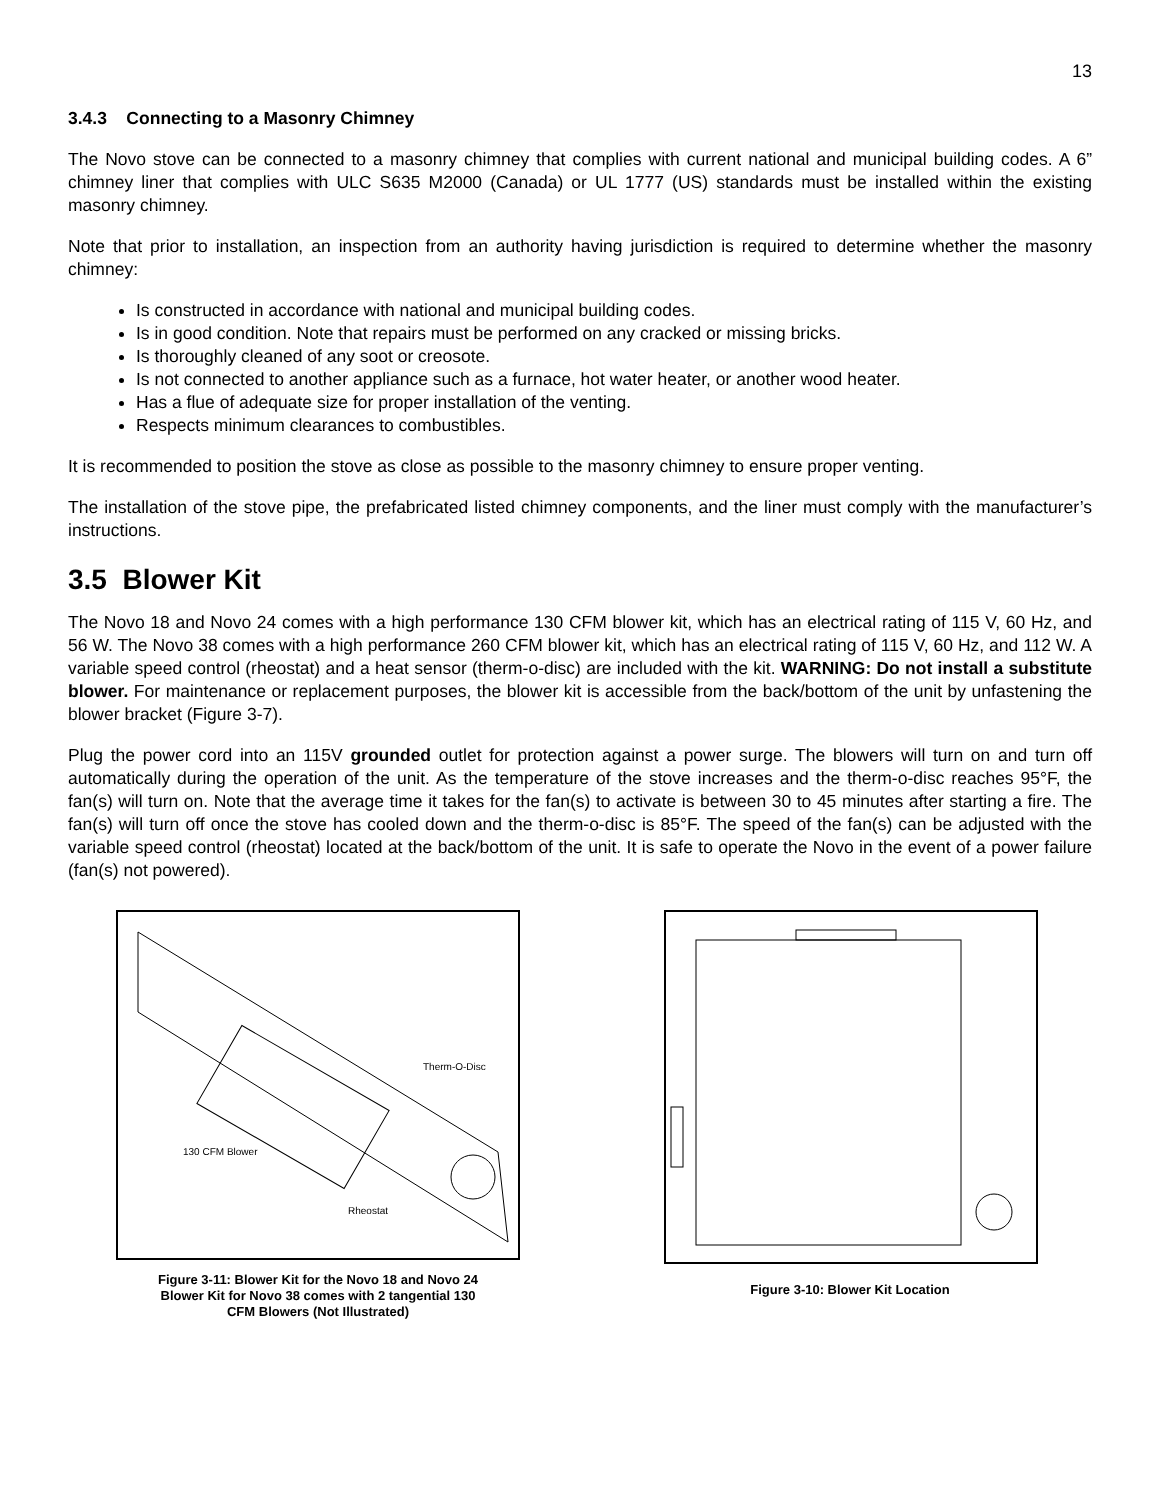13
3.4.3 Connecting to a Masonry Chimney
The Novo stove can be connected to a masonry chimney that complies with current national and municipal building codes. A 6” chimney liner that complies with ULC S635 M2000 (Canada) or UL 1777 (US) standards must be installed within the existing masonry chimney.
Note that prior to installation, an inspection from an authority having jurisdiction is required to determine whether the masonry chimney:
Is constructed in accordance with national and municipal building codes.
Is in good condition. Note that repairs must be performed on any cracked or missing bricks.
Is thoroughly cleaned of any soot or creosote.
Is not connected to another appliance such as a furnace, hot water heater, or another wood heater.
Has a flue of adequate size for proper installation of the venting.
Respects minimum clearances to combustibles.
It is recommended to position the stove as close as possible to the masonry chimney to ensure proper venting.
The installation of the stove pipe, the prefabricated listed chimney components, and the liner must comply with the manufacturer’s instructions.
3.5 Blower Kit
The Novo 18 and Novo 24 comes with a high performance 130 CFM blower kit, which has an electrical rating of 115 V, 60 Hz, and 56 W. The Novo 38 comes with a high performance 260 CFM blower kit, which has an electrical rating of 115 V, 60 Hz, and 112 W. A variable speed control (rheostat) and a heat sensor (therm-o-disc) are included with the kit. WARNING: Do not install a substitute blower. For maintenance or replacement purposes, the blower kit is accessible from the back/bottom of the unit by unfastening the blower bracket (Figure 3-7).
Plug the power cord into an 115V grounded outlet for protection against a power surge. The blowers will turn on and turn off automatically during the operation of the unit. As the temperature of the stove increases and the therm-o-disc reaches 95°F, the fan(s) will turn on. Note that the average time it takes for the fan(s) to activate is between 30 to 45 minutes after starting a fire. The fan(s) will turn off once the stove has cooled down and the therm-o-disc is 85°F. The speed of the fan(s) can be adjusted with the variable speed control (rheostat) located at the back/bottom of the unit. It is safe to operate the Novo in the event of a power failure (fan(s) not powered).
Therm-O-Disc
130 CFM Blower
Rheostat
Figure 3-11: Blower Kit for the Novo 18 and Novo 24
Blower Kit for Novo 38 comes with 2 tangential 130
CFM Blowers (Not Illustrated)
Figure 3-10: Blower Kit Location